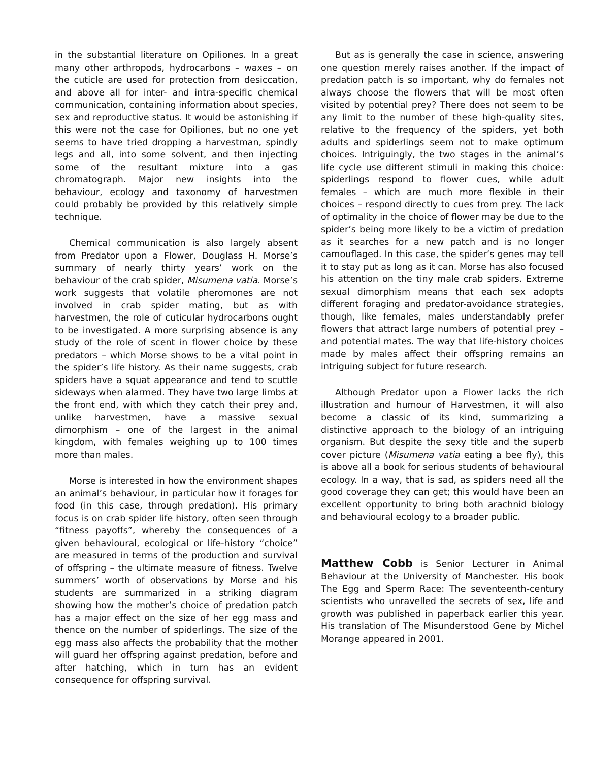in the substantial literature on Opiliones. In a great many other arthropods, hydrocarbons – waxes – on the cuticle are used for protection from desiccation, and above all for inter- and intra-specific chemical communication, containing information about species, sex and reproductive status. It would be astonishing if this were not the case for Opiliones, but no one yet seems to have tried dropping a harvestman, spindly legs and all, into some solvent, and then injecting some of the resultant mixture into a gas chromatograph. Major new insights into the behaviour, ecology and taxonomy of harvestmen could probably be provided by this relatively simple technique.
Chemical communication is also largely absent from Predator upon a Flower, Douglass H. Morse’s summary of nearly thirty years’ work on the behaviour of the crab spider, Misumena vatia. Morse’s work suggests that volatile pheromones are not involved in crab spider mating, but as with harvestmen, the role of cuticular hydrocarbons ought to be investigated. A more surprising absence is any study of the role of scent in flower choice by these predators – which Morse shows to be a vital point in the spider’s life history. As their name suggests, crab spiders have a squat appearance and tend to scuttle sideways when alarmed. They have two large limbs at the front end, with which they catch their prey and, unlike harvestmen, have a massive sexual dimorphism – one of the largest in the animal kingdom, with females weighing up to 100 times more than males.
Morse is interested in how the environment shapes an animal’s behaviour, in particular how it forages for food (in this case, through predation). His primary focus is on crab spider life history, often seen through “fitness payoffs”, whereby the consequences of a given behavioural, ecological or life-history “choice” are measured in terms of the production and survival of offspring – the ultimate measure of fitness. Twelve summers’ worth of observations by Morse and his students are summarized in a striking diagram showing how the mother’s choice of predation patch has a major effect on the size of her egg mass and thence on the number of spiderlings. The size of the egg mass also affects the probability that the mother will guard her offspring against predation, before and after hatching, which in turn has an evident consequence for offspring survival.
But as is generally the case in science, answering one question merely raises another. If the impact of predation patch is so important, why do females not always choose the flowers that will be most often visited by potential prey? There does not seem to be any limit to the number of these high-quality sites, relative to the frequency of the spiders, yet both adults and spiderlings seem not to make optimum choices. Intriguingly, the two stages in the animal’s life cycle use different stimuli in making this choice: spiderlings respond to flower cues, while adult females – which are much more flexible in their choices – respond directly to cues from prey. The lack of optimality in the choice of flower may be due to the spider’s being more likely to be a victim of predation as it searches for a new patch and is no longer camouflaged. In this case, the spider’s genes may tell it to stay put as long as it can. Morse has also focused his attention on the tiny male crab spiders. Extreme sexual dimorphism means that each sex adopts different foraging and predator-avoidance strategies, though, like females, males understandably prefer flowers that attract large numbers of potential prey – and potential mates. The way that life-history choices made by males affect their offspring remains an intriguing subject for future research.
Although Predator upon a Flower lacks the rich illustration and humour of Harvestmen, it will also become a classic of its kind, summarizing a distinctive approach to the biology of an intriguing organism. But despite the sexy title and the superb cover picture (Misumena vatia eating a bee fly), this is above all a book for serious students of behavioural ecology. In a way, that is sad, as spiders need all the good coverage they can get; this would have been an excellent opportunity to bring both arachnid biology and behavioural ecology to a broader public.
Matthew Cobb is Senior Lecturer in Animal Behaviour at the University of Manchester. His book The Egg and Sperm Race: The seventeenth-century scientists who unravelled the secrets of sex, life and growth was published in paperback earlier this year. His translation of The Misunderstood Gene by Michel Morange appeared in 2001.